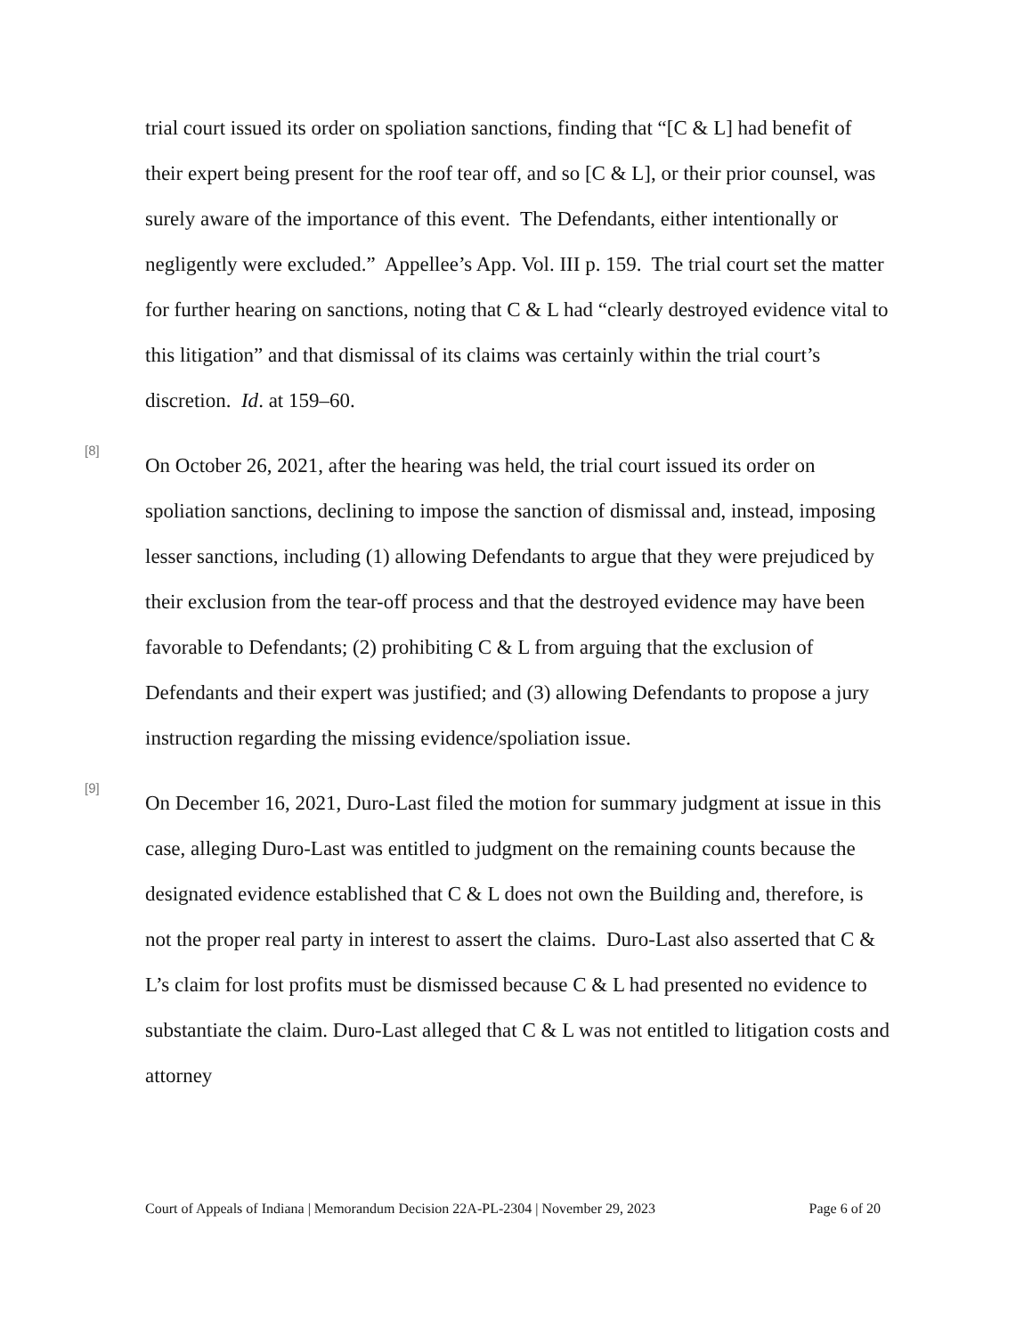trial court issued its order on spoliation sanctions, finding that “[C & L] had benefit of their expert being present for the roof tear off, and so [C & L], or their prior counsel, was surely aware of the importance of this event. The Defendants, either intentionally or negligently were excluded.” Appellee’s App. Vol. III p. 159. The trial court set the matter for further hearing on sanctions, noting that C & L had “clearly destroyed evidence vital to this litigation” and that dismissal of its claims was certainly within the trial court’s discretion. Id. at 159–60.
[8]
On October 26, 2021, after the hearing was held, the trial court issued its order on spoliation sanctions, declining to impose the sanction of dismissal and, instead, imposing lesser sanctions, including (1) allowing Defendants to argue that they were prejudiced by their exclusion from the tear-off process and that the destroyed evidence may have been favorable to Defendants; (2) prohibiting C & L from arguing that the exclusion of Defendants and their expert was justified; and (3) allowing Defendants to propose a jury instruction regarding the missing evidence/spoliation issue.
[9]
On December 16, 2021, Duro-Last filed the motion for summary judgment at issue in this case, alleging Duro-Last was entitled to judgment on the remaining counts because the designated evidence established that C & L does not own the Building and, therefore, is not the proper real party in interest to assert the claims. Duro-Last also asserted that C & L’s claim for lost profits must be dismissed because C & L had presented no evidence to substantiate the claim. Duro-Last alleged that C & L was not entitled to litigation costs and attorney
Court of Appeals of Indiana | Memorandum Decision 22A-PL-2304 | November 29, 2023 Page 6 of 20